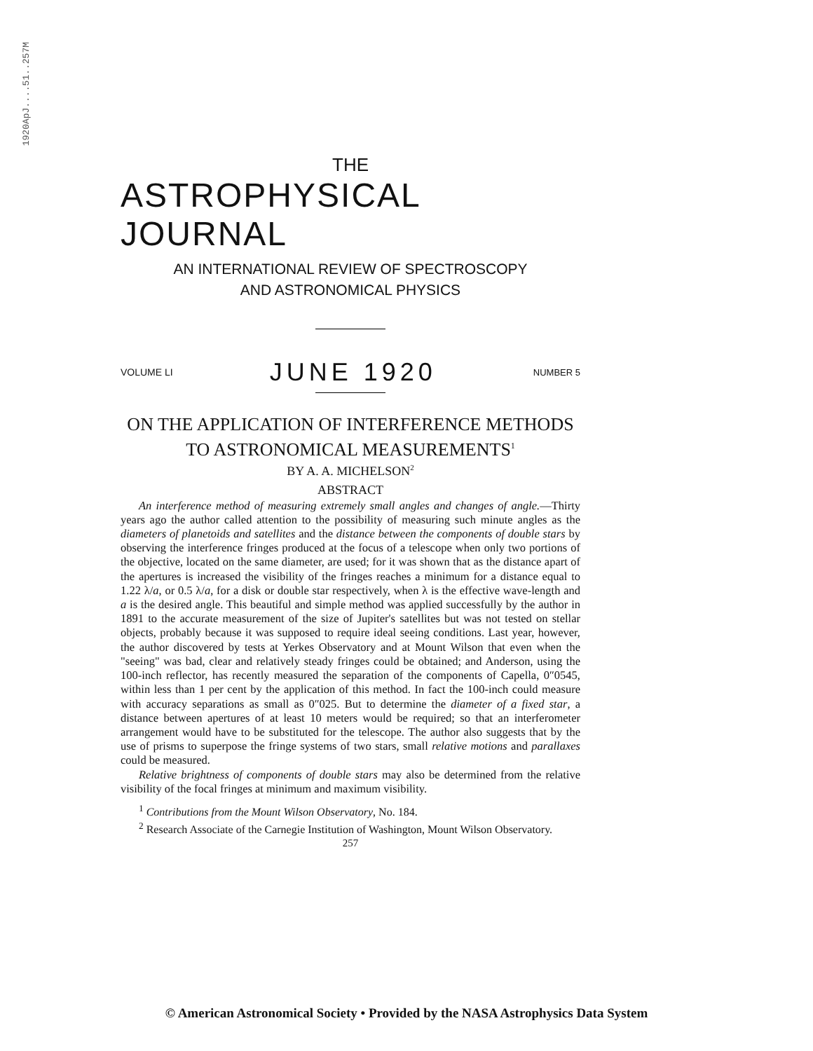1920ApJ....51..257M
THE
ASTROPHYSICAL JOURNAL
AN INTERNATIONAL REVIEW OF SPECTROSCOPY
AND ASTRONOMICAL PHYSICS
VOLUME LI JUNE 1920 NUMBER 5
ON THE APPLICATION OF INTERFERENCE METHODS
TO ASTRONOMICAL MEASUREMENTS<sup>1</sup>
BY A. A. MICHELSON<sup>2</sup>
ABSTRACT
An interference method of measuring extremely small angles and changes of angle.—Thirty years ago the author called attention to the possibility of measuring such minute angles as the diameters of planetoids and satellites and the distance between the components of double stars by observing the interference fringes produced at the focus of a telescope when only two portions of the objective, located on the same diameter, are used; for it was shown that as the distance apart of the apertures is increased the visibility of the fringes reaches a minimum for a distance equal to 1.22 λ/a, or 0.5 λ/a, for a disk or double star respectively, when λ is the effective wave-length and a is the desired angle. This beautiful and simple method was applied successfully by the author in 1891 to the accurate measurement of the size of Jupiter's satellites but was not tested on stellar objects, probably because it was supposed to require ideal seeing conditions. Last year, however, the author discovered by tests at Yerkes Observatory and at Mount Wilson that even when the "seeing" was bad, clear and relatively steady fringes could be obtained; and Anderson, using the 100-inch reflector, has recently measured the separation of the components of Capella, 0″0545, within less than 1 per cent by the application of this method. In fact the 100-inch could measure with accuracy separations as small as 0″025. But to determine the diameter of a fixed star, a distance between apertures of at least 10 meters would be required; so that an interferometer arrangement would have to be substituted for the telescope. The author also suggests that by the use of prisms to superpose the fringe systems of two stars, small relative motions and parallaxes could be measured.
Relative brightness of components of double stars may also be determined from the relative visibility of the focal fringes at minimum and maximum visibility.
<sup>1</sup> Contributions from the Mount Wilson Observatory, No. 184.
<sup>2</sup> Research Associate of the Carnegie Institution of Washington, Mount Wilson Observatory.
257
© American Astronomical Society • Provided by the NASA Astrophysics Data System